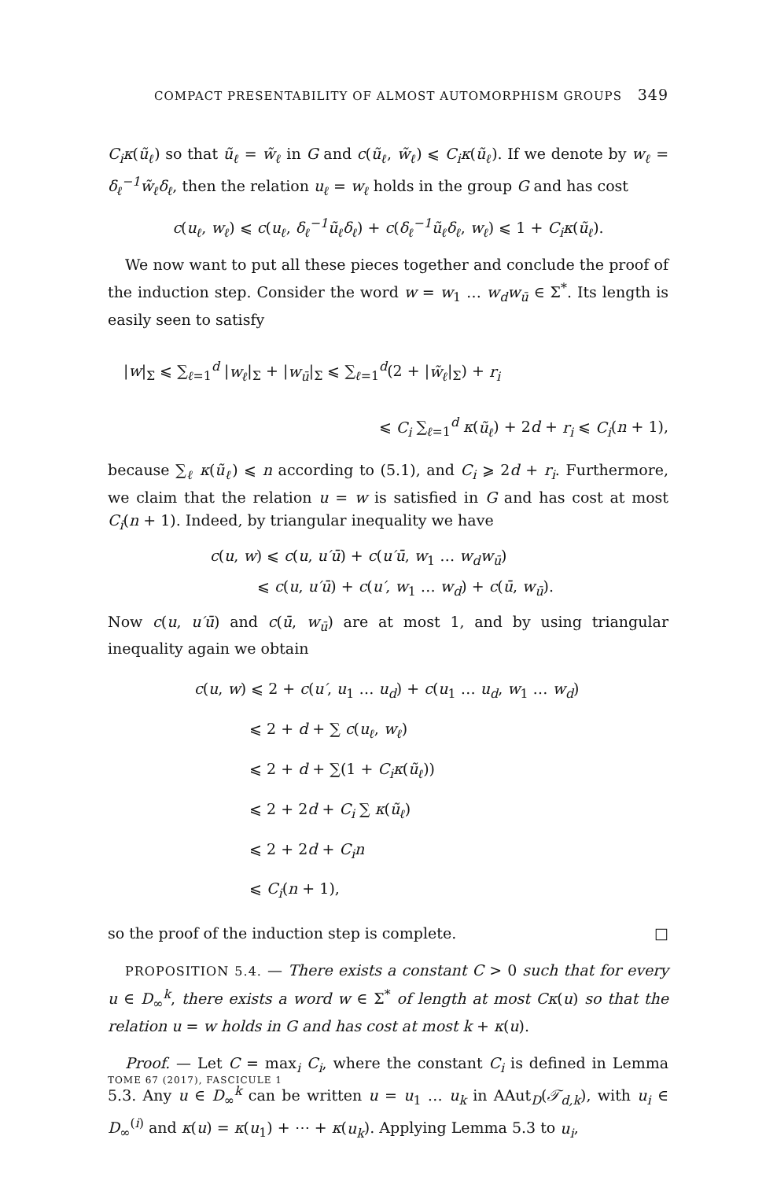COMPACT PRESENTABILITY OF ALMOST AUTOMORPHISM GROUPS 349
C<sub>i</sub>κ(ũ<sub>ℓ</sub>) so that ũ<sub>ℓ</sub> = w̃<sub>ℓ</sub> in G and c(ũ<sub>ℓ</sub>, w̃<sub>ℓ</sub>) ⩽ C<sub>i</sub>κ(ũ<sub>ℓ</sub>). If we denote by w<sub>ℓ</sub> = δ<sub>ℓ</sub><sup>−1</sup>w̃<sub>ℓ</sub>δ<sub>ℓ</sub>, then the relation u<sub>ℓ</sub> = w<sub>ℓ</sub> holds in the group G and has cost
c(u<sub>ℓ</sub>, w<sub>ℓ</sub>) ⩽ c(u<sub>ℓ</sub>, δ<sub>ℓ</sub><sup>−1</sup>ũ<sub>ℓ</sub>δ<sub>ℓ</sub>) + c(δ<sub>ℓ</sub><sup>−1</sup>ũ<sub>ℓ</sub>δ<sub>ℓ</sub>, w<sub>ℓ</sub>) ⩽ 1 + C<sub>i</sub>κ(ũ<sub>ℓ</sub>).
We now want to put all these pieces together and conclude the proof of the induction step. Consider the word w = w<sub>1</sub> … w<sub>d</sub>w<sub>ū</sub> ∈ Σ<sup>*</sup>. Its length is easily seen to satisfy
|w|<sub>Σ</sub> ⩽ ∑<sub>ℓ=1</sub><sup>d</sup> |w<sub>ℓ</sub>|<sub>Σ</sub> + |w<sub>ū</sub>|<sub>Σ</sub> ⩽ ∑<sub>ℓ=1</sub><sup>d</sup>(2 + |w̃<sub>ℓ</sub>|<sub>Σ</sub>) + r<sub>i</sub>
⩽ C<sub>i</sub> ∑<sub>ℓ=1</sub><sup>d</sup> κ(ũ<sub>ℓ</sub>) + 2d + r<sub>i</sub> ⩽ C<sub>i</sub>(n + 1),
because ∑<sub>ℓ</sub> κ(ũ<sub>ℓ</sub>) ⩽ n according to (5.1), and C<sub>i</sub> ⩾ 2d + r<sub>i</sub>. Furthermore, we claim that the relation u = w is satisfied in G and has cost at most C<sub>i</sub>(n + 1). Indeed, by triangular inequality we have
c(u, w) ⩽ c(u, u′ū) + c(u′ū, w<sub>1</sub> … w<sub>d</sub>w<sub>ū</sub>)
⩽ c(u, u′ū) + c(u′, w<sub>1</sub> … w<sub>d</sub>) + c(ū, w<sub>ū</sub>).
Now c(u, u′ū) and c(ū, w<sub>ū</sub>) are at most 1, and by using triangular inequality again we obtain
c(u, w) ⩽ 2 + c(u′, u<sub>1</sub> … u<sub>d</sub>) + c(u<sub>1</sub> … u<sub>d</sub>, w<sub>1</sub> … w<sub>d</sub>)
⩽ 2 + d + ∑ c(u<sub>ℓ</sub>, w<sub>ℓ</sub>)
⩽ 2 + d + ∑(1 + C<sub>i</sub>κ(ũ<sub>ℓ</sub>))
⩽ 2 + 2d + C<sub>i</sub> ∑ κ(ũ<sub>ℓ</sub>)
⩽ 2 + 2d + C<sub>i</sub>n
⩽ C<sub>i</sub>(n + 1),
so the proof of the induction step is complete. □
PROPOSITION 5.4. — There exists a constant C > 0 such that for every u ∈ D<sub>∞</sub><sup>k</sup>, there exists a word w ∈ Σ<sup>*</sup> of length at most Cκ(u) so that the relation u = w holds in G and has cost at most k + κ(u).
Proof. — Let C = max<sub>i</sub> C<sub>i</sub>, where the constant C<sub>i</sub> is defined in Lemma 5.3. Any u ∈ D<sub>∞</sub><sup>k</sup> can be written u = u<sub>1</sub> … u<sub>k</sub> in AAut<sub>D</sub>(𝒯<sub>d,k</sub>), with u<sub>i</sub> ∈ D<sub>∞</sub><sup>(i)</sup> and κ(u) = κ(u<sub>1</sub>) + ⋯ + κ(u<sub>k</sub>). Applying Lemma 5.3 to u<sub>i</sub>,
TOME 67 (2017), FASCICULE 1